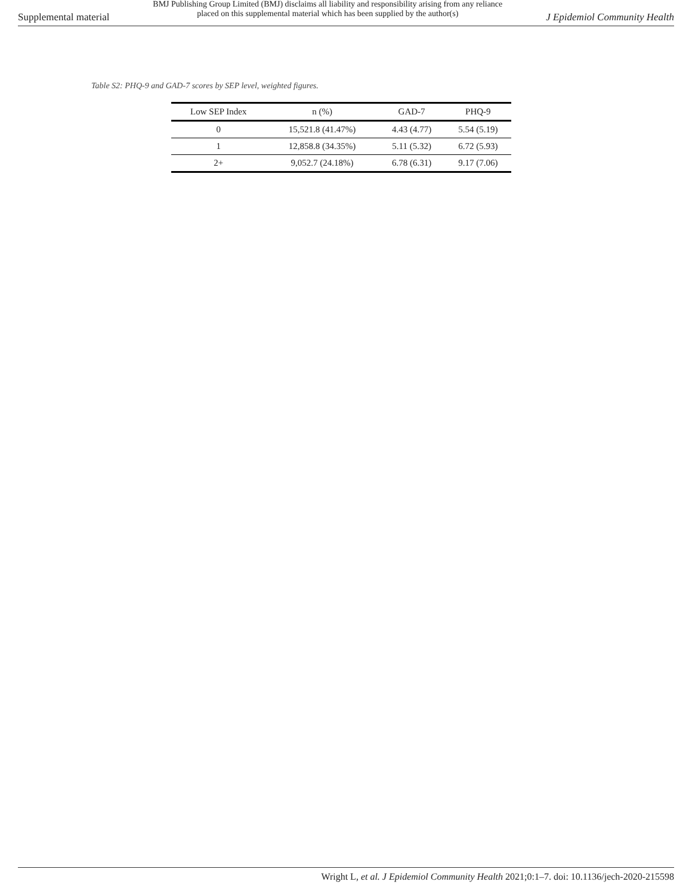Supplemental material BMJ Publishing Group Limited (BMJ) disclaims all liability and responsibility arising from any reliance
placed on this supplemental material which has been supplied by the author(s) J Epidemiol Community Health
Table S2: PHQ-9 and GAD-7 scores by SEP level, weighted figures.
| Low SEP Index | n (%) | GAD-7 | PHQ-9 |
| --- | --- | --- | --- |
| 0 | 15,521.8 (41.47%) | 4.43 (4.77) | 5.54 (5.19) |
| 1 | 12,858.8 (34.35%) | 5.11 (5.32) | 6.72 (5.93) |
| 2+ | 9,052.7 (24.18%) | 6.78 (6.31) | 9.17 (7.06) |
Wright L, et al. J Epidemiol Community Health 2021;0:1–7. doi: 10.1136/jech-2020-215598